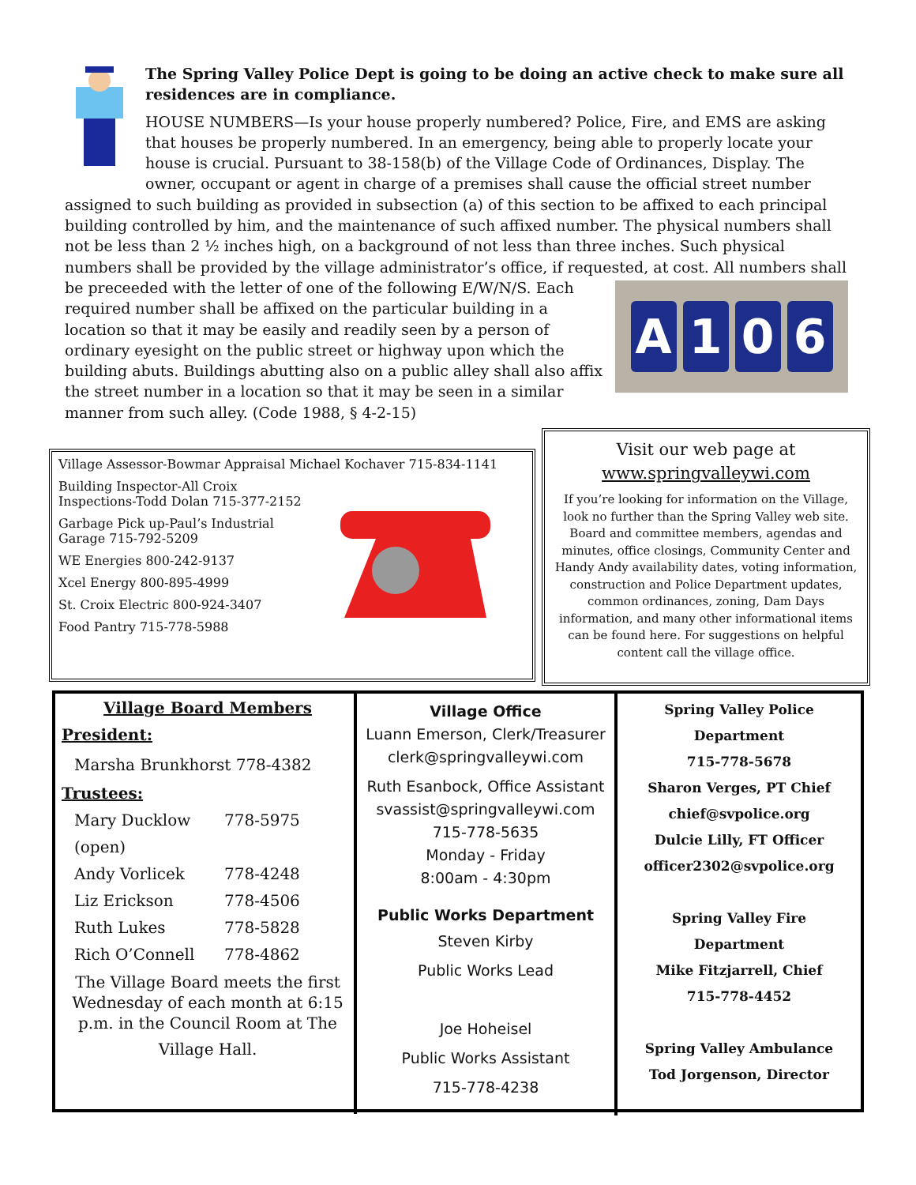The Spring Valley Police Dept is going to be doing an active check to make sure all residences are in compliance.
HOUSE NUMBERS—Is your house properly numbered? Police, Fire, and EMS are asking that houses be properly numbered. In an emergency, being able to properly locate your house is crucial. Pursuant to 38-158(b) of the Village Code of Ordinances, Display. The owner, occupant or agent in charge of a premises shall cause the official street number assigned to such building as provided in subsection (a) of this section to be affixed to each principal building controlled by him, and the maintenance of such affixed number. The physical numbers shall not be less than 2 ½ inches high, on a background of not less than three inches. Such physical numbers shall be provided by the village administrator’s office, if requested, at cost. All numbers shall be preceeded with
A 106
the letter of one of the following E/W/N/S. Each required number shall be affixed on the particular building in a location so that it may be easily and readily seen by a person of ordinary eyesight on the public street or highway upon which the building abuts. Buildings abutting also on a public alley shall also affix the street number in a location so that it may be seen in a similar manner from such alley. (Code 1988, § 4-2-15)
Village Assessor-Bowmar Appraisal Michael Kochaver 715-834-1141
Building Inspector-All Croix Inspections-Todd Dolan 715-377-2152
Garbage Pick up-Paul’s Industrial Garage 715-792-5209
WE Energies 800-242-9137
Xcel Energy 800-895-4999
St. Croix Electric 800-924-3407
Food Pantry 715-778-5988
Visit our web page at
www.springvalleywi.com
If you’re looking for information on the Village, look no further than the Spring Valley web site. Board and committee members, agendas and minutes, office closings, Community Center and Handy Andy availability dates, voting information, construction and Police Department updates, common ordinances, zoning, Dam Days information, and many other informational items can be found here. For suggestions on helpful content call the village office.
Village Board Members
President:
Marsha Brunkhorst 778-4382
Trustees:
Mary Ducklow 778-5975
(open)
Andy Vorlicek 778-4248
Liz Erickson 778-4506
Ruth Lukes 778-5828
Rich O’Connell 778-4862
The Village Board meets the first Wednesday of each month at 6:15 p.m. in the Council Room at The
Village Hall.
Village Office
Luann Emerson, Clerk/Treasurer
clerk@springvalleywi.com
Ruth Esanbock, Office Assistant
svassist@springvalleywi.com
715-778-5635
Monday - Friday
8:00am - 4:30pm
Public Works Department
Steven Kirby
Public Works Lead
Joe Hoheisel
Public Works Assistant
715-778-4238
Spring Valley Police
Department
715-778-5678
Sharon Verges, PT Chief
chief@svpolice.org
Dulcie Lilly, FT Officer
officer2302@svpolice.org
Spring Valley Fire
Department
Mike Fitzjarrell, Chief
715-778-4452
Spring Valley Ambulance
Tod Jorgenson, Director